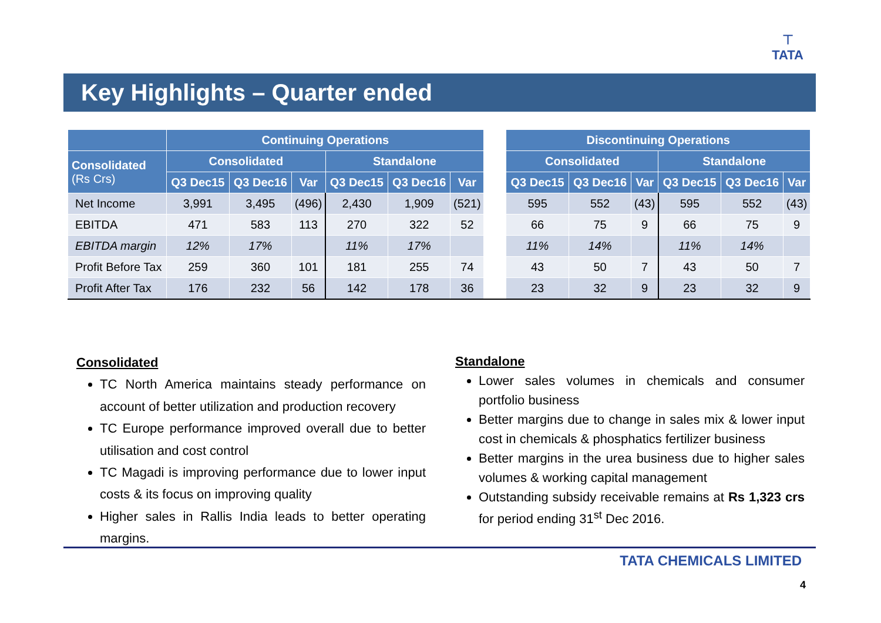⊤
TATA
Key Highlights – Quarter ended
| | Continuing Operations | | | | | | | Discontinuing Operations | | | | | |
| --- | --- | --- | --- | --- | --- | --- | --- | --- | --- | --- | --- | --- | --- |
| Consolidated (Rs Crs) | Consolidated | | | Standalone | | | | Consolidated | | | Standalone | | |
| | Q3 Dec15 | Q3 Dec16 | Var | Q3 Dec15 | Q3 Dec16 | Var | | Q3 Dec15 | Q3 Dec16 | Var | Q3 Dec15 | Q3 Dec16 | Var |
| Net Income | 3,991 | 3,495 | (496) | 2,430 | 1,909 | (521) | | 595 | 552 | (43) | 595 | 552 | (43) |
| EBITDA | 471 | 583 | 113 | 270 | 322 | 52 | | 66 | 75 | 9 | 66 | 75 | 9 |
| EBITDA margin | 12% | 17% | | 11% | 17% | | | 11% | 14% | | 11% | 14% | |
| Profit Before Tax | 259 | 360 | 101 | 181 | 255 | 74 | | 43 | 50 | 7 | 43 | 50 | 7 |
| Profit After Tax | 176 | 232 | 56 | 142 | 178 | 36 | | 23 | 32 | 9 | 23 | 32 | 9 |
Consolidated
TC North America maintains steady performance on account of better utilization and production recovery
TC Europe performance improved overall due to better utilisation and cost control
TC Magadi is improving performance due to lower input costs & its focus on improving quality
Higher sales in Rallis India leads to better operating margins.
Standalone
Lower sales volumes in chemicals and consumer portfolio business
Better margins due to change in sales mix & lower input cost in chemicals & phosphatics fertilizer business
Better margins in the urea business due to higher sales volumes & working capital management
Outstanding subsidy receivable remains at Rs 1,323 crs for period ending 31<sup>st</sup> Dec 2016.
TATA CHEMICALS LIMITED
4